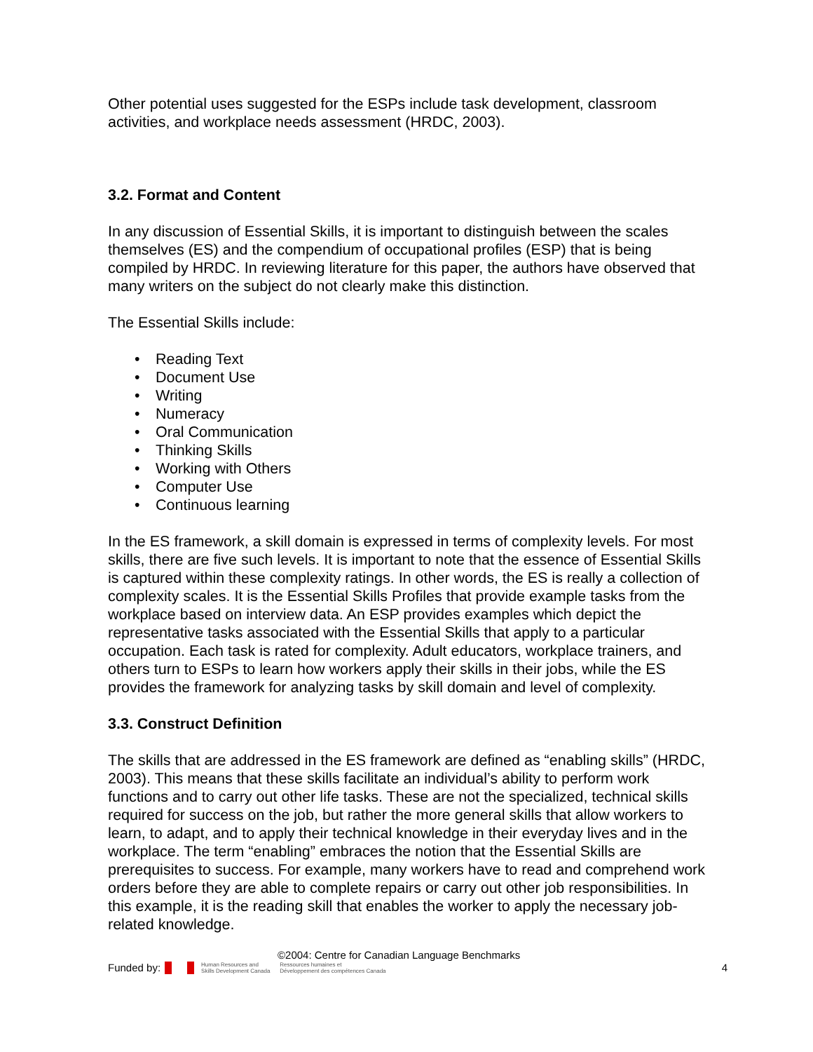Other potential uses suggested for the ESPs include task development, classroom activities, and workplace needs assessment (HRDC, 2003).
3.2. Format and Content
In any discussion of Essential Skills, it is important to distinguish between the scales themselves (ES) and the compendium of occupational profiles (ESP) that is being compiled by HRDC. In reviewing literature for this paper, the authors have observed that many writers on the subject do not clearly make this distinction.
The Essential Skills include:
• Reading Text
• Document Use
• Writing
• Numeracy
• Oral Communication
• Thinking Skills
• Working with Others
• Computer Use
• Continuous learning
In the ES framework, a skill domain is expressed in terms of complexity levels. For most skills, there are five such levels. It is important to note that the essence of Essential Skills is captured within these complexity ratings. In other words, the ES is really a collection of complexity scales. It is the Essential Skills Profiles that provide example tasks from the workplace based on interview data. An ESP provides examples which depict the representative tasks associated with the Essential Skills that apply to a particular occupation. Each task is rated for complexity. Adult educators, workplace trainers, and others turn to ESPs to learn how workers apply their skills in their jobs, while the ES provides the framework for analyzing tasks by skill domain and level of complexity.
3.3. Construct Definition
The skills that are addressed in the ES framework are defined as “enabling skills” (HRDC, 2003). This means that these skills facilitate an individual’s ability to perform work functions and to carry out other life tasks. These are not the specialized, technical skills required for success on the job, but rather the more general skills that allow workers to learn, to adapt, and to apply their technical knowledge in their everyday lives and in the workplace. The term “enabling” embraces the notion that the Essential Skills are prerequisites to success. For example, many workers have to read and comprehend work orders before they are able to complete repairs or carry out other job responsibilities. In this example, it is the reading skill that enables the worker to apply the necessary job-related knowledge.
©2004: Centre for Canadian Language Benchmarks
Funded by: Human Resources and
Skills Development Canada Ressources humaines et
Développement des compétences Canada 4